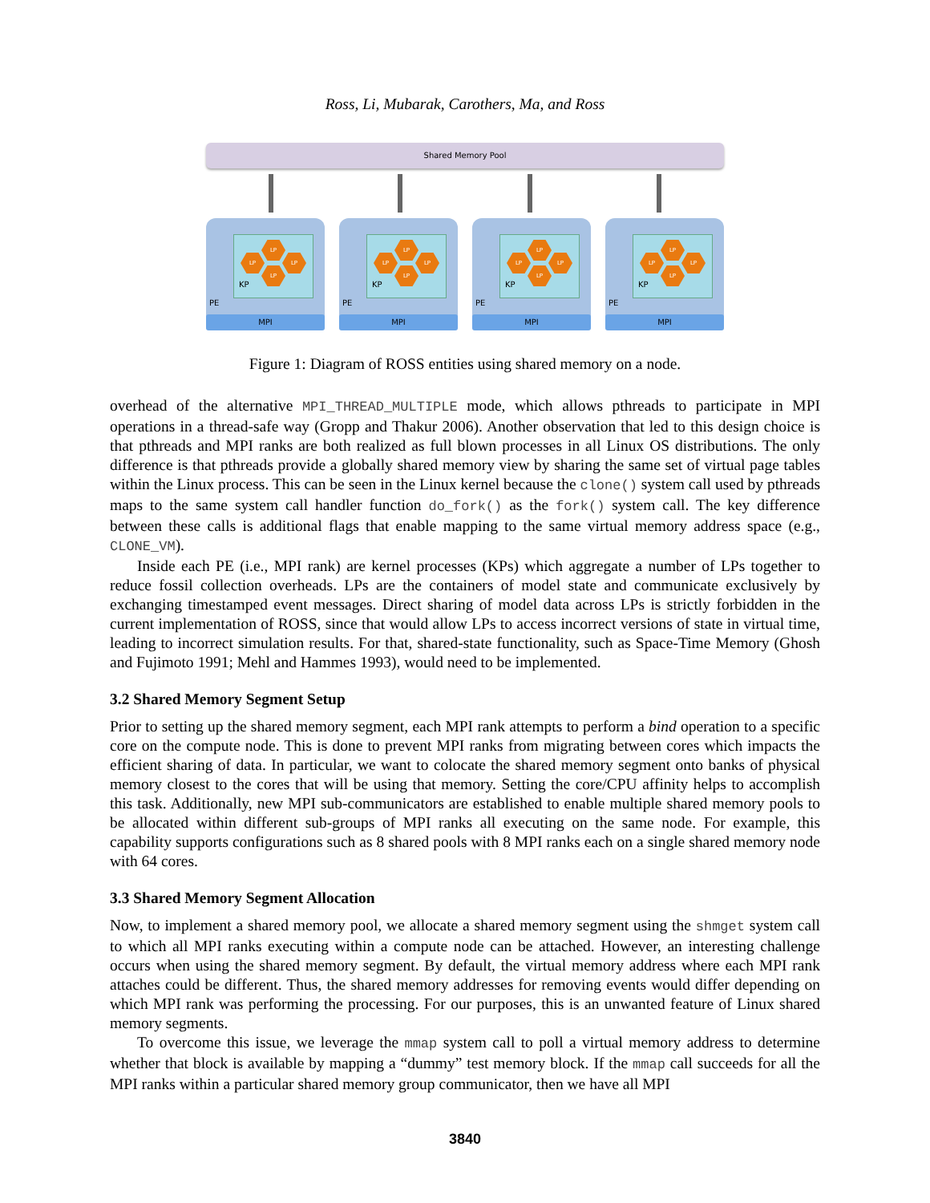Ross, Li, Mubarak, Carothers, Ma, and Ross
Shared Memory Pool
LP
LP LP
LP
KP
PE
MPI
LP
LP LP
LP
KP
PE
MPI
LP
LP LP
LP
KP
PE
MPI
LP
LP LP
LP
KP
PE
MPI
Figure 1: Diagram of ROSS entities using shared memory on a node.
overhead of the alternative MPI_THREAD_MULTIPLE mode, which allows pthreads to participate in MPI operations in a thread-safe way (Gropp and Thakur 2006). Another observation that led to this design choice is that pthreads and MPI ranks are both realized as full blown processes in all Linux OS distributions. The only difference is that pthreads provide a globally shared memory view by sharing the same set of virtual page tables within the Linux process. This can be seen in the Linux kernel because the clone() system call used by pthreads maps to the same system call handler function do_fork() as the fork() system call. The key difference between these calls is additional flags that enable mapping to the same virtual memory address space (e.g., CLONE_VM).
Inside each PE (i.e., MPI rank) are kernel processes (KPs) which aggregate a number of LPs together to reduce fossil collection overheads. LPs are the containers of model state and communicate exclusively by exchanging timestamped event messages. Direct sharing of model data across LPs is strictly forbidden in the current implementation of ROSS, since that would allow LPs to access incorrect versions of state in virtual time, leading to incorrect simulation results. For that, shared-state functionality, such as Space-Time Memory (Ghosh and Fujimoto 1991; Mehl and Hammes 1993), would need to be implemented.
3.2 Shared Memory Segment Setup
Prior to setting up the shared memory segment, each MPI rank attempts to perform a bind operation to a specific core on the compute node. This is done to prevent MPI ranks from migrating between cores which impacts the efficient sharing of data. In particular, we want to colocate the shared memory segment onto banks of physical memory closest to the cores that will be using that memory. Setting the core/CPU affinity helps to accomplish this task. Additionally, new MPI sub-communicators are established to enable multiple shared memory pools to be allocated within different sub-groups of MPI ranks all executing on the same node. For example, this capability supports configurations such as 8 shared pools with 8 MPI ranks each on a single shared memory node with 64 cores.
3.3 Shared Memory Segment Allocation
Now, to implement a shared memory pool, we allocate a shared memory segment using the shmget system call to which all MPI ranks executing within a compute node can be attached. However, an interesting challenge occurs when using the shared memory segment. By default, the virtual memory address where each MPI rank attaches could be different. Thus, the shared memory addresses for removing events would differ depending on which MPI rank was performing the processing. For our purposes, this is an unwanted feature of Linux shared memory segments.
To overcome this issue, we leverage the mmap system call to poll a virtual memory address to determine whether that block is available by mapping a “dummy” test memory block. If the mmap call succeeds for all the MPI ranks within a particular shared memory group communicator, then we have all MPI
3840